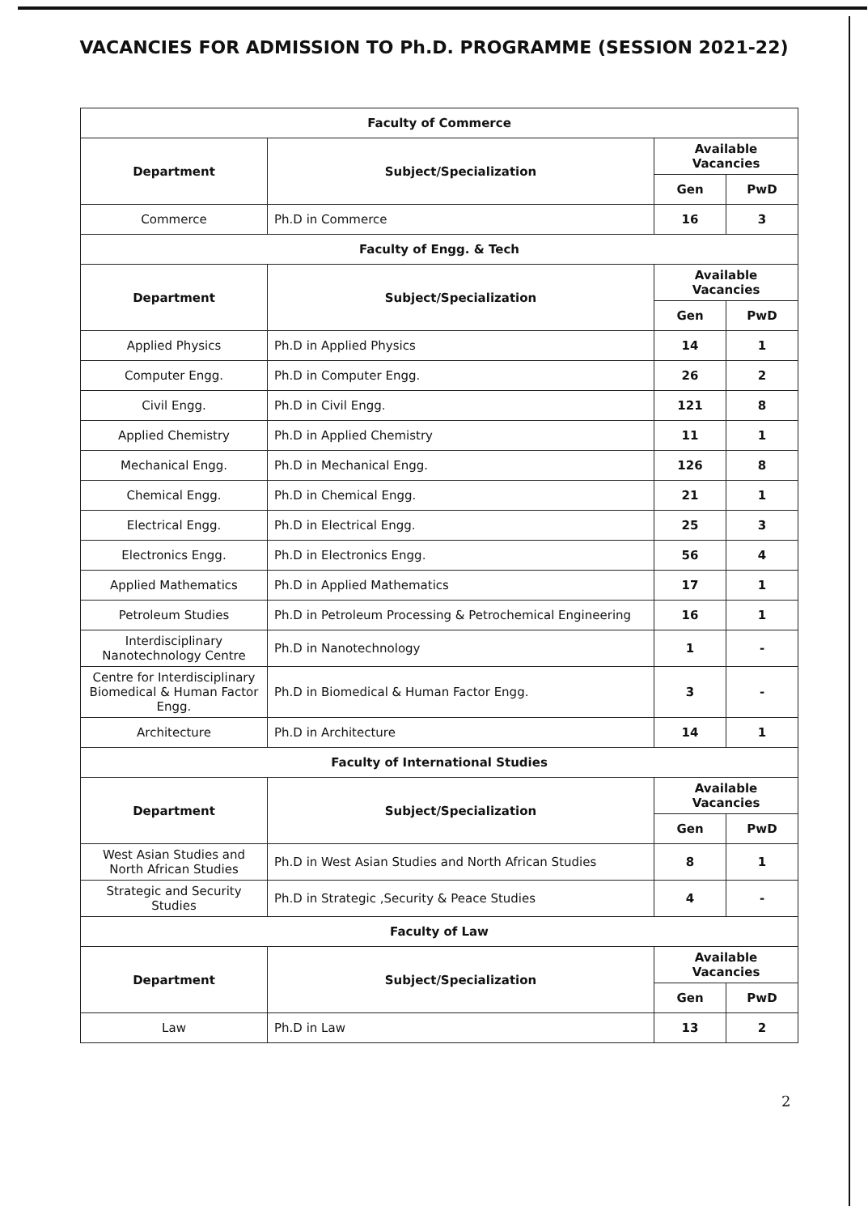VACANCIES FOR ADMISSION TO Ph.D. PROGRAMME (SESSION 2021-22)
| Faculty of Commerce | | | |
| --- | --- | --- | --- |
| Department | Subject/Specialization | Available Vacancies | |
| | | Gen | PwD |
| Commerce | Ph.D in Commerce | 16 | 3 |
| Faculty of Engg. & Tech | | | |
| Department | Subject/Specialization | Available Vacancies | |
| | | Gen | PwD |
| Applied Physics | Ph.D in Applied Physics | 14 | 1 |
| Computer Engg. | Ph.D in Computer Engg. | 26 | 2 |
| Civil Engg. | Ph.D in Civil Engg. | 121 | 8 |
| Applied Chemistry | Ph.D in Applied Chemistry | 11 | 1 |
| Mechanical Engg. | Ph.D in Mechanical Engg. | 126 | 8 |
| Chemical Engg. | Ph.D in Chemical Engg. | 21 | 1 |
| Electrical Engg. | Ph.D in Electrical Engg. | 25 | 3 |
| Electronics Engg. | Ph.D in Electronics Engg. | 56 | 4 |
| Applied Mathematics | Ph.D in Applied Mathematics | 17 | 1 |
| Petroleum Studies | Ph.D in Petroleum Processing & Petrochemical Engineering | 16 | 1 |
| Interdisciplinary Nanotechnology Centre | Ph.D in Nanotechnology | 1 | - |
| Centre for Interdisciplinary Biomedical & Human Factor Engg. | Ph.D in Biomedical & Human Factor Engg. | 3 | - |
| Architecture | Ph.D in Architecture | 14 | 1 |
| Faculty of International Studies | | | |
| Department | Subject/Specialization | Available Vacancies | |
| | | Gen | PwD |
| West Asian Studies and North African Studies | Ph.D in West Asian Studies and North African Studies | 8 | 1 |
| Strategic and Security Studies | Ph.D in Strategic ,Security & Peace Studies | 4 | - |
| Faculty of Law | | | |
| Department | Subject/Specialization | Available Vacancies | |
| | | Gen | PwD |
| Law | Ph.D in Law | 13 | 2 |
2